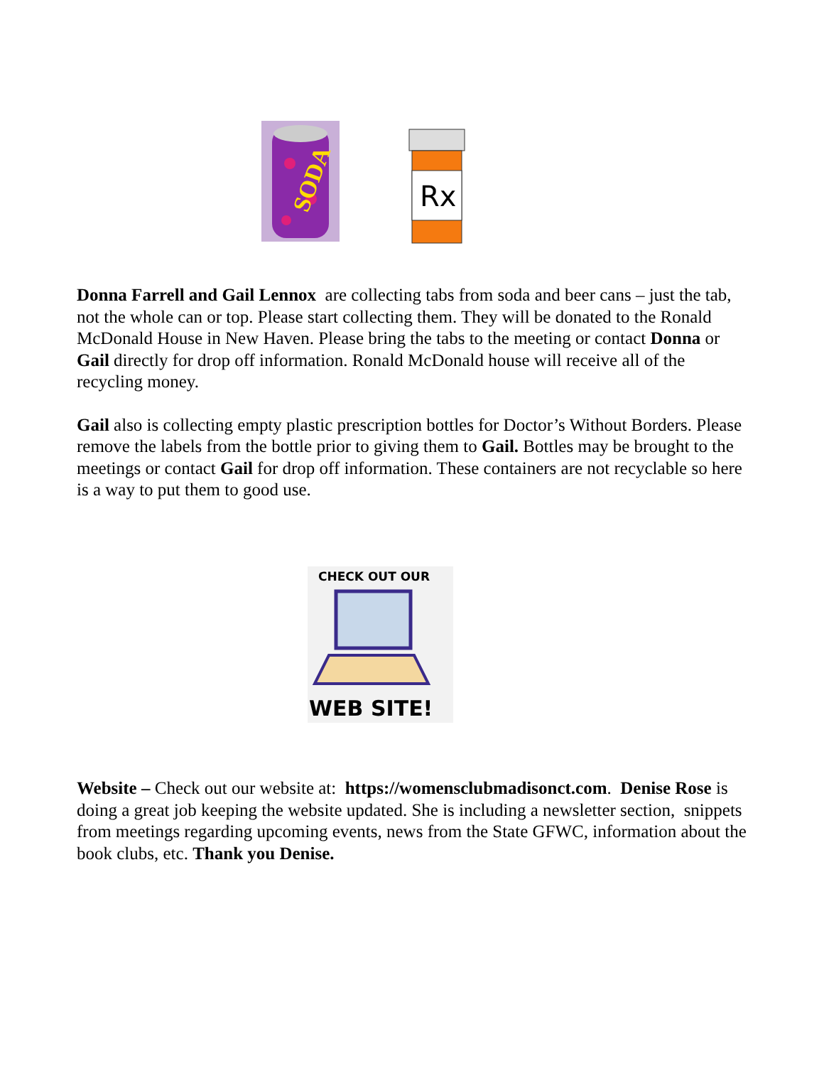SODA
Rx
Donna Farrell and Gail Lennox are collecting tabs from soda and beer cans – just the tab, not the whole can or top. Please start collecting them. They will be donated to the Ronald McDonald House in New Haven. Please bring the tabs to the meeting or contact Donna or Gail directly for drop off information. Ronald McDonald house will receive all of the recycling money.
Gail also is collecting empty plastic prescription bottles for Doctor’s Without Borders. Please remove the labels from the bottle prior to giving them to Gail. Bottles may be brought to the meetings or contact Gail for drop off information. These containers are not recyclable so here is a way to put them to good use.
CHECK OUT OUR
WEB SITE!
Website – Check out our website at: https://womensclubmadisonct.com. Denise Rose is doing a great job keeping the website updated. She is including a newsletter section, snippets from meetings regarding upcoming events, news from the State GFWC, information about the book clubs, etc. Thank you Denise.